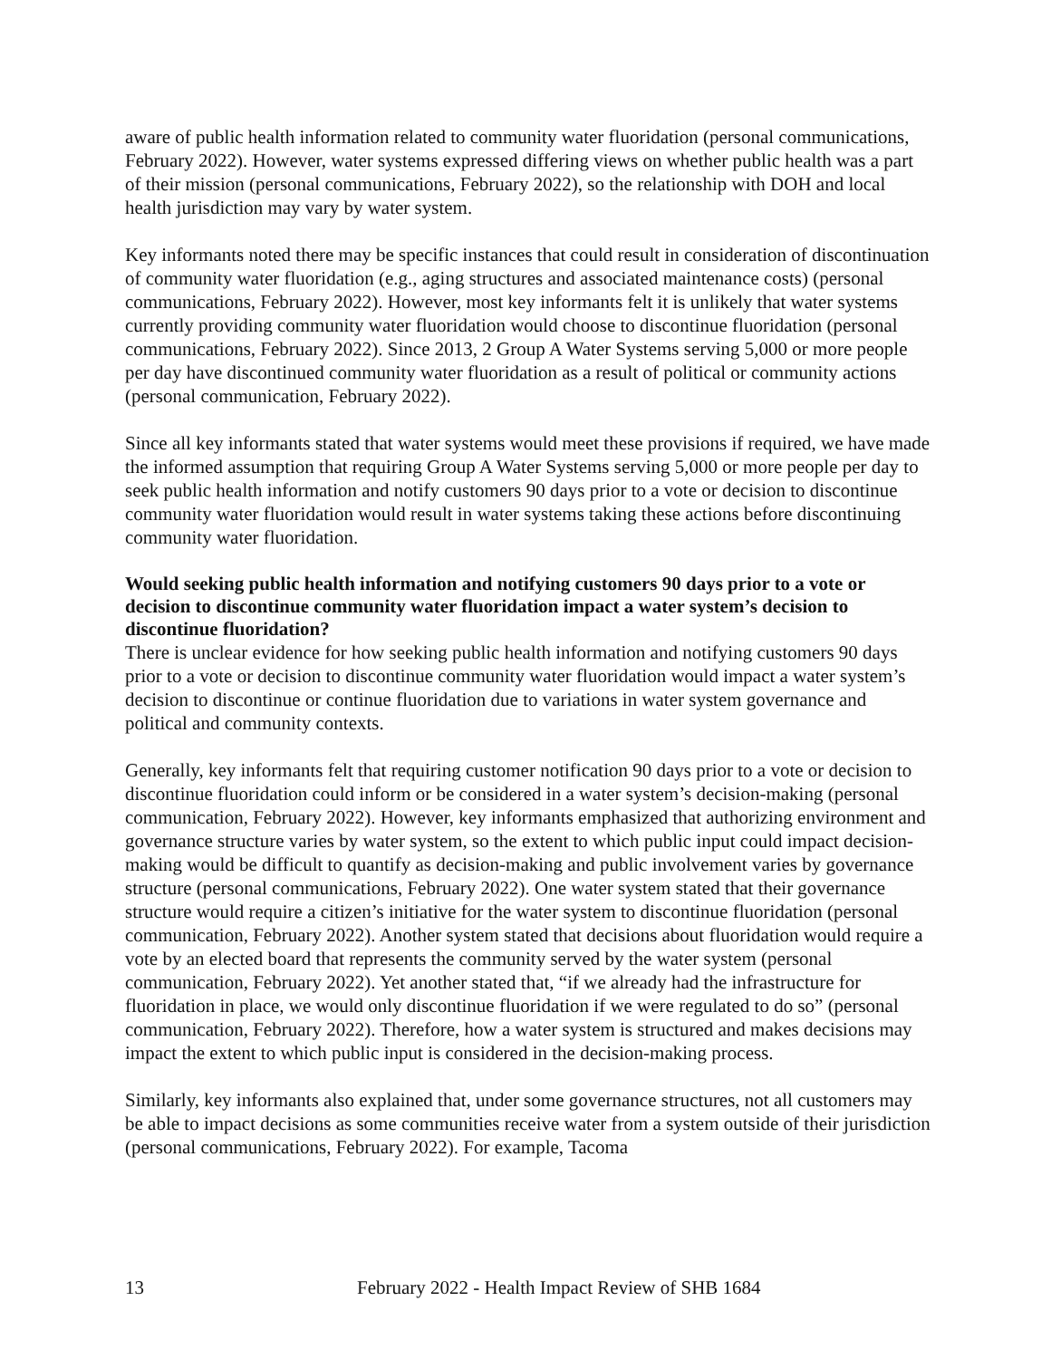aware of public health information related to community water fluoridation (personal communications, February 2022). However, water systems expressed differing views on whether public health was a part of their mission (personal communications, February 2022), so the relationship with DOH and local health jurisdiction may vary by water system.
Key informants noted there may be specific instances that could result in consideration of discontinuation of community water fluoridation (e.g., aging structures and associated maintenance costs) (personal communications, February 2022). However, most key informants felt it is unlikely that water systems currently providing community water fluoridation would choose to discontinue fluoridation (personal communications, February 2022). Since 2013, 2 Group A Water Systems serving 5,000 or more people per day have discontinued community water fluoridation as a result of political or community actions (personal communication, February 2022).
Since all key informants stated that water systems would meet these provisions if required, we have made the informed assumption that requiring Group A Water Systems serving 5,000 or more people per day to seek public health information and notify customers 90 days prior to a vote or decision to discontinue community water fluoridation would result in water systems taking these actions before discontinuing community water fluoridation.
Would seeking public health information and notifying customers 90 days prior to a vote or decision to discontinue community water fluoridation impact a water system’s decision to discontinue fluoridation?
There is unclear evidence for how seeking public health information and notifying customers 90 days prior to a vote or decision to discontinue community water fluoridation would impact a water system’s decision to discontinue or continue fluoridation due to variations in water system governance and political and community contexts.
Generally, key informants felt that requiring customer notification 90 days prior to a vote or decision to discontinue fluoridation could inform or be considered in a water system’s decision-making (personal communication, February 2022). However, key informants emphasized that authorizing environment and governance structure varies by water system, so the extent to which public input could impact decision-making would be difficult to quantify as decision-making and public involvement varies by governance structure (personal communications, February 2022). One water system stated that their governance structure would require a citizen’s initiative for the water system to discontinue fluoridation (personal communication, February 2022). Another system stated that decisions about fluoridation would require a vote by an elected board that represents the community served by the water system (personal communication, February 2022). Yet another stated that, “if we already had the infrastructure for fluoridation in place, we would only discontinue fluoridation if we were regulated to do so” (personal communication, February 2022). Therefore, how a water system is structured and makes decisions may impact the extent to which public input is considered in the decision-making process.
Similarly, key informants also explained that, under some governance structures, not all customers may be able to impact decisions as some communities receive water from a system outside of their jurisdiction (personal communications, February 2022). For example, Tacoma
13 February 2022 - Health Impact Review of SHB 1684